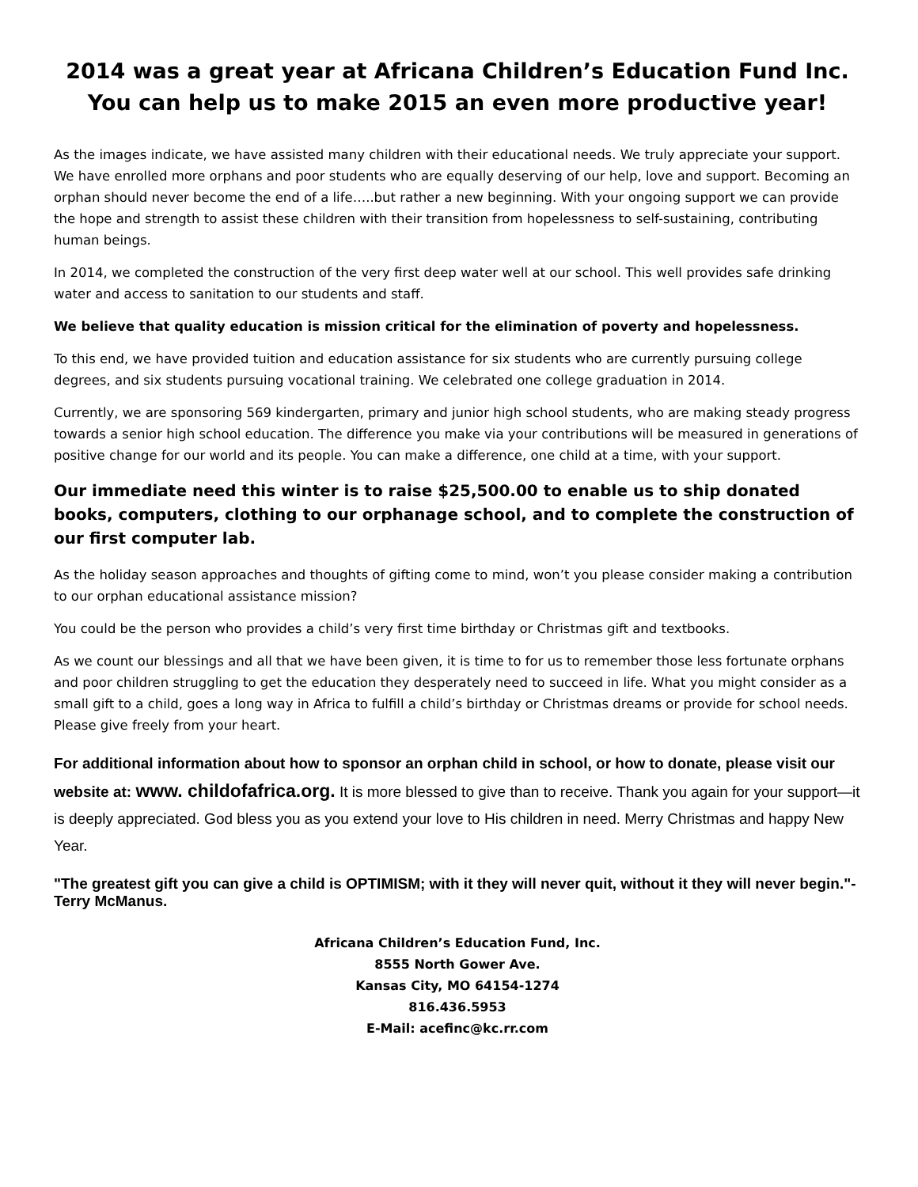2014 was a great year at Africana Children’s Education Fund Inc.
You can help us to make 2015 an even more productive year!
As the images indicate, we have assisted many children with their educational needs. We truly appreciate your support. We have enrolled more orphans and poor students who are equally deserving of our help, love and support. Becoming an orphan should never become the end of a life…..but rather a new beginning. With your ongoing support we can provide the hope and strength to assist these children with their transition from hopelessness to self-sustaining, contributing human beings.
In 2014, we completed the construction of the very first deep water well at our school. This well provides safe drinking water and access to sanitation to our students and staff.
We believe that quality education is mission critical for the elimination of poverty and hopelessness.
To this end, we have provided tuition and education assistance for six students who are currently pursuing college degrees, and six students pursuing vocational training. We celebrated one college graduation in 2014.
Currently, we are sponsoring 569 kindergarten, primary and junior high school students, who are making steady progress towards a senior high school education. The difference you make via your contributions will be measured in generations of positive change for our world and its people. You can make a difference, one child at a time, with your support.
Our immediate need this winter is to raise $25,500.00 to enable us to ship donated books, computers, clothing to our orphanage school, and to complete the construction of our first computer lab.
As the holiday season approaches and thoughts of gifting come to mind, won’t you please consider making a contribution to our orphan educational assistance mission?
You could be the person who provides a child’s very first time birthday or Christmas gift and textbooks.
As we count our blessings and all that we have been given, it is time to for us to remember those less fortunate orphans and poor children struggling to get the education they desperately need to succeed in life. What you might consider as a small gift to a child, goes a long way in Africa to fulfill a child’s birthday or Christmas dreams or provide for school needs. Please give freely from your heart.
For additional information about how to sponsor an orphan child in school, or how to donate, please visit our website at: www. childofafrica.org. It is more blessed to give than to receive. Thank you again for your support—it is deeply appreciated. God bless you as you extend your love to His children in need. Merry Christmas and happy New Year.
"The greatest gift you can give a child is OPTIMISM; with it they will never quit, without it they will never begin."-Terry McManus.
Africana Children’s Education Fund, Inc.
8555 North Gower Ave.
Kansas City, MO 64154-1274
816.436.5953
E-Mail: acefinc@kc.rr.com